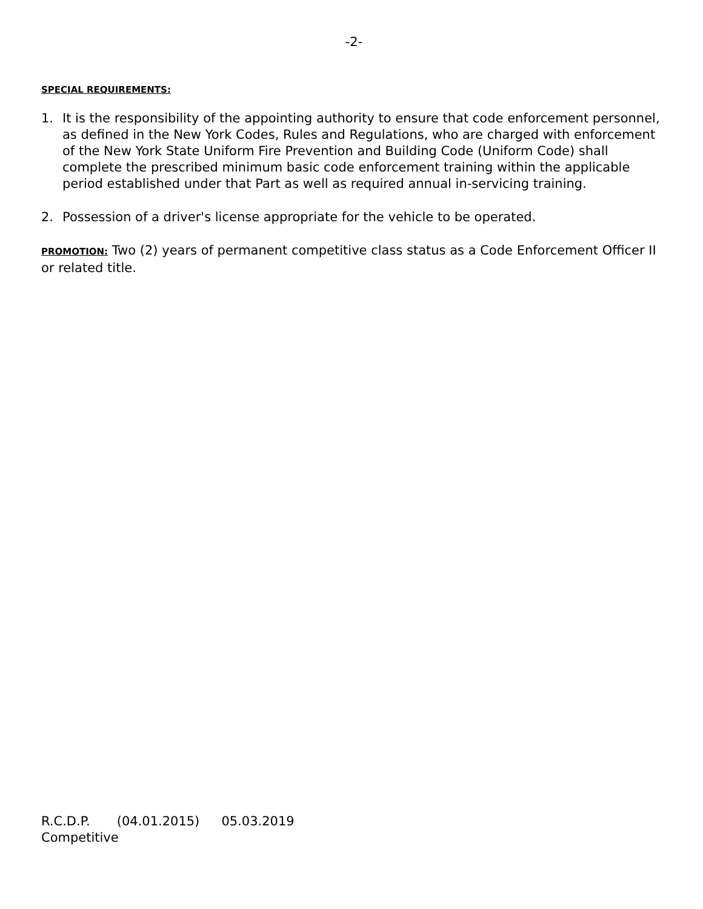-2-
SPECIAL REQUIREMENTS:
1. It is the responsibility of the appointing authority to ensure that code enforcement personnel, as defined in the New York Codes, Rules and Regulations, who are charged with enforcement of the New York State Uniform Fire Prevention and Building Code (Uniform Code) shall complete the prescribed minimum basic code enforcement training within the applicable period established under that Part as well as required annual in-servicing training.
2. Possession of a driver's license appropriate for the vehicle to be operated.
PROMOTION: Two (2) years of permanent competitive class status as a Code Enforcement Officer II or related title.
R.C.D.P. (04.01.2015) 05.03.2019
Competitive